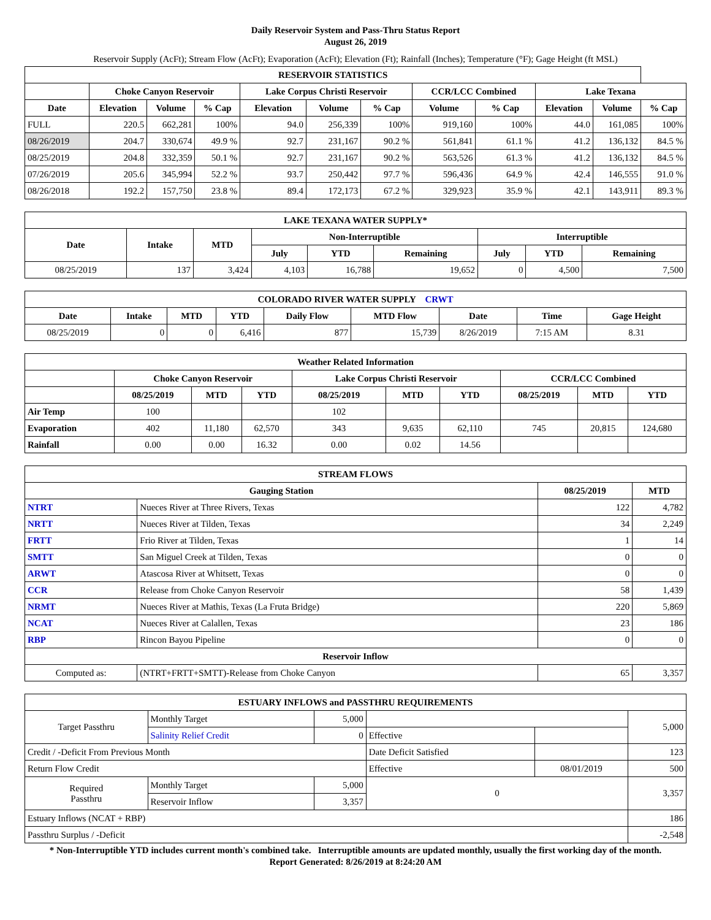Daily Reservoir System and Pass-Thru Status Report
August 26, 2019
Reservoir Supply (AcFt); Stream Flow (AcFt); Evaporation (AcFt); Elevation (Ft); Rainfall (Inches); Temperature (°F); Gage Height (ft MSL)
| RESERVOIR STATISTICS | | | | | | | | | | | |
| --- | --- | --- | --- | --- | --- | --- | --- | --- | --- | --- | --- |
| | Choke Canyon Reservoir | | | Lake Corpus Christi Reservoir | | | CCR/LCC Combined | | Lake Texana | | |
| Date | Elevation | Volume | % Cap | Elevation | Volume | % Cap | Volume | % Cap | Elevation | Volume | % Cap |
| FULL | 220.5 | 662,281 | 100% | 94.0 | 256,339 | 100% | 919,160 | 100% | 44.0 | 161,085 | 100% |
| 08/26/2019 | 204.7 | 330,674 | 49.9 % | 92.7 | 231,167 | 90.2 % | 561,841 | 61.1 % | 41.2 | 136,132 | 84.5 % |
| 08/25/2019 | 204.8 | 332,359 | 50.1 % | 92.7 | 231,167 | 90.2 % | 563,526 | 61.3 % | 41.2 | 136,132 | 84.5 % |
| 07/26/2019 | 205.6 | 345,994 | 52.2 % | 93.7 | 250,442 | 97.7 % | 596,436 | 64.9 % | 42.4 | 146,555 | 91.0 % |
| 08/26/2018 | 192.2 | 157,750 | 23.8 % | 89.4 | 172,173 | 67.2 % | 329,923 | 35.9 % | 42.1 | 143,911 | 89.3 % |
| LAKE TEXANA WATER SUPPLY* | | | | | | | | |
| --- | --- | --- | --- | --- | --- | --- | --- | --- |
| Date | Intake | MTD | Non-Interruptible | | | Interruptible | | |
| | | | July | YTD | Remaining | July | YTD | Remaining |
| 08/25/2019 | 137 | 3,424 | 4,103 | 16,788 | 19,652 | 0 | 4,500 | 7,500 |
| COLORADO RIVER WATER SUPPLY CRWT | | | | | | | | |
| --- | --- | --- | --- | --- | --- | --- | --- | --- |
| Date | Intake | MTD | YTD | Daily Flow | MTD Flow | Date | Time | Gage Height |
| 08/25/2019 | 0 | 0 | 6,416 | 877 | 15,739 | 8/26/2019 | 7:15 AM | 8.31 |
| Weather Related Information | | | | | | | | | |
| --- | --- | --- | --- | --- | --- | --- | --- | --- | --- |
| | Choke Canyon Reservoir | | | Lake Corpus Christi Reservoir | | | CCR/LCC Combined | | |
| | 08/25/2019 | MTD | YTD | 08/25/2019 | MTD | YTD | 08/25/2019 | MTD | YTD |
| Air Temp | 100 | | | 102 | | | | | |
| Evaporation | 402 | 11,180 | 62,570 | 343 | 9,635 | 62,110 | 745 | 20,815 | 124,680 |
| Rainfall | 0.00 | 0.00 | 16.32 | 0.00 | 0.02 | 14.56 | | | |
| STREAM FLOWS | | | |
| --- | --- | --- | --- |
| Gauging Station | | 08/25/2019 | MTD |
| NTRT | Nueces River at Three Rivers, Texas | 122 | 4,782 |
| NRTT | Nueces River at Tilden, Texas | 34 | 2,249 |
| FRTT | Frio River at Tilden, Texas | 1 | 14 |
| SMTT | San Miguel Creek at Tilden, Texas | 0 | 0 |
| ARWT | Atascosa River at Whitsett, Texas | 0 | 0 |
| CCR | Release from Choke Canyon Reservoir | 58 | 1,439 |
| NRMT | Nueces River at Mathis, Texas (La Fruta Bridge) | 220 | 5,869 |
| NCAT | Nueces River at Calallen, Texas | 23 | 186 |
| RBP | Rincon Bayou Pipeline | 0 | 0 |
| Reservoir Inflow | | | |
| Computed as: | (NTRT+FRTT+SMTT)-Release from Choke Canyon | 65 | 3,357 |
| ESTUARY INFLOWS and PASSTHRU REQUIREMENTS | | | | | |
| --- | --- | --- | --- | --- | --- |
| Target Passthru | Monthly Target | 5,000 | | | 5,000 |
| | Salinity Relief Credit | 0 | Effective | | |
| Credit / -Deficit From Previous Month | | | Date Deficit Satisfied | | 123 |
| Return Flow Credit | | | Effective | 08/01/2019 | 500 |
| Required Passthru | Monthly Target | 5,000 | 0 | | 3,357 |
| | Reservoir Inflow | 3,357 | | | |
| Estuary Inflows (NCAT + RBP) | | | | | 186 |
| Passthru Surplus / -Deficit | | | | | -2,548 |
* Non-Interruptible YTD includes current month's combined take. Interruptible amounts are updated monthly, usually the first working day of the month.
Report Generated: 8/26/2019 at 8:24:20 AM